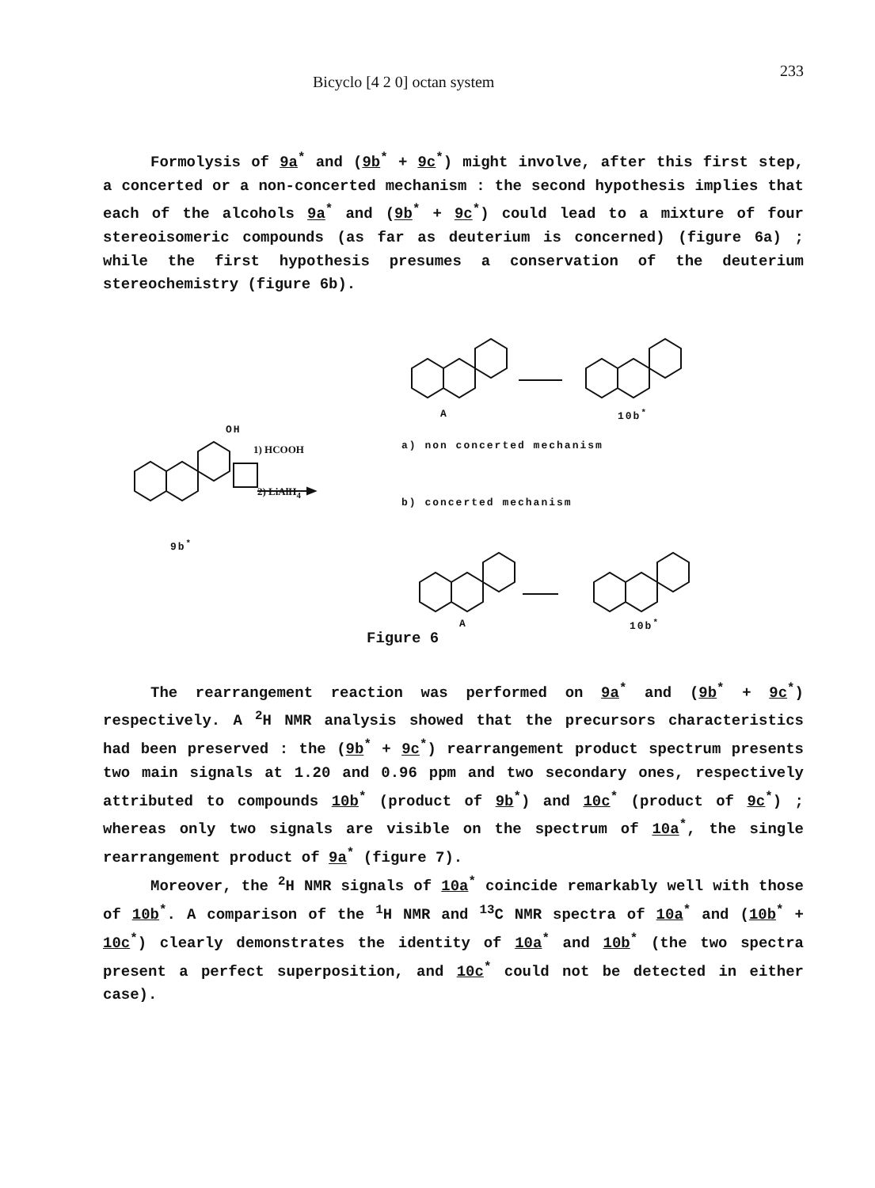Bicyclo [4 2 0] octan system 233
Formolysis of 9a<sup>*</sup> and (9b<sup>*</sup> + 9c<sup>*</sup>) might involve, after this first step, a concerted or a non-concerted mechanism : the second hypothesis implies that each of the alcohols 9a<sup>*</sup> and (9b<sup>*</sup> + 9c<sup>*</sup>) could lead to a mixture of four stereoisomeric compounds (as far as deuterium is concerned) (figure 6a) ; while the first hypothesis presumes a conservation of the deuterium stereochemistry (figure 6b).
OH
1) HCOOH
2) LiAlH<sub>4</sub>
9b<sup>*</sup>
A 10b<sup>*</sup>
a) non concerted mechanism
b) concerted mechanism
A 10b<sup>*</sup>
Figure 6
The rearrangement reaction was performed on 9a<sup>*</sup> and (9b<sup>*</sup> + 9c<sup>*</sup>) respectively. A <sup>2</sup>H NMR analysis showed that the precursors characteristics had been preserved : the (9b<sup>*</sup> + 9c<sup>*</sup>) rearrangement product spectrum presents two main signals at 1.20 and 0.96 ppm and two secondary ones, respectively attributed to compounds 10b<sup>*</sup> (product of 9b<sup>*</sup>) and 10c<sup>*</sup> (product of 9c<sup>*</sup>) ; whereas only two signals are visible on the spectrum of 10a<sup>*</sup>, the single rearrangement product of 9a<sup>*</sup> (figure 7).
Moreover, the <sup>2</sup>H NMR signals of 10a<sup>*</sup> coincide remarkably well with those of 10b<sup>*</sup>. A comparison of the <sup>1</sup>H NMR and <sup>13</sup>C NMR spectra of 10a<sup>*</sup> and (10b<sup>*</sup> + 10c<sup>*</sup>) clearly demonstrates the identity of 10a<sup>*</sup> and 10b<sup>*</sup> (the two spectra present a perfect superposition, and 10c<sup>*</sup> could not be detected in either case).